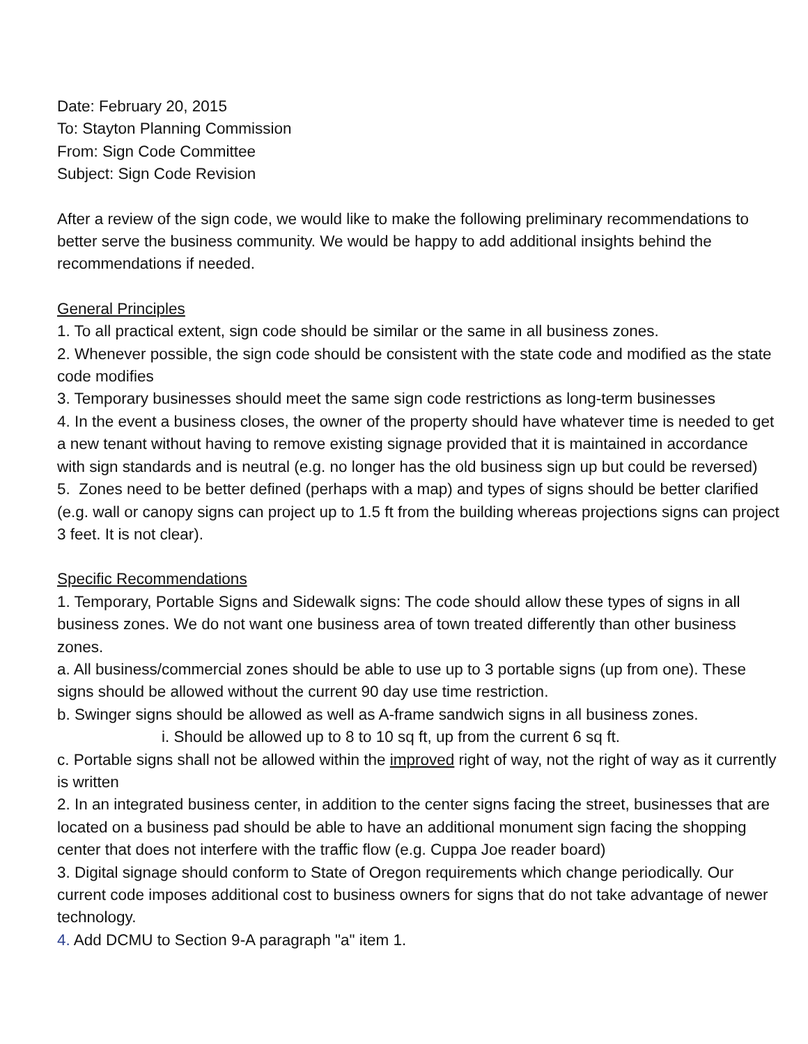Date: February 20, 2015
To: Stayton Planning Commission
From: Sign Code Committee
Subject: Sign Code Revision
After a review of the sign code, we would like to make the following preliminary recommendations to better serve the business community. We would be happy to add additional insights behind the recommendations if needed.
General Principles
1. To all practical extent, sign code should be similar or the same in all business zones.
2. Whenever possible, the sign code should be consistent with the state code and modified as the state code modifies
3. Temporary businesses should meet the same sign code restrictions as long-term businesses
4. In the event a business closes, the owner of the property should have whatever time is needed to get a new tenant without having to remove existing signage provided that it is maintained in accordance with sign standards and is neutral (e.g. no longer has the old business sign up but could be reversed)
5. Zones need to be better defined (perhaps with a map) and types of signs should be better clarified (e.g. wall or canopy signs can project up to 1.5 ft from the building whereas projections signs can project 3 feet. It is not clear).
Specific Recommendations
1. Temporary, Portable Signs and Sidewalk signs: The code should allow these types of signs in all business zones. We do not want one business area of town treated differently than other business zones.
a. All business/commercial zones should be able to use up to 3 portable signs (up from one). These signs should be allowed without the current 90 day use time restriction.
b. Swinger signs should be allowed as well as A-frame sandwich signs in all business zones.
i. Should be allowed up to 8 to 10 sq ft, up from the current 6 sq ft.
c. Portable signs shall not be allowed within the improved right of way, not the right of way as it currently is written
2. In an integrated business center, in addition to the center signs facing the street, businesses that are located on a business pad should be able to have an additional monument sign facing the shopping center that does not interfere with the traffic flow (e.g. Cuppa Joe reader board)
3. Digital signage should conform to State of Oregon requirements which change periodically. Our current code imposes additional cost to business owners for signs that do not take advantage of newer technology.
4. Add DCMU to Section 9-A paragraph "a" item 1.